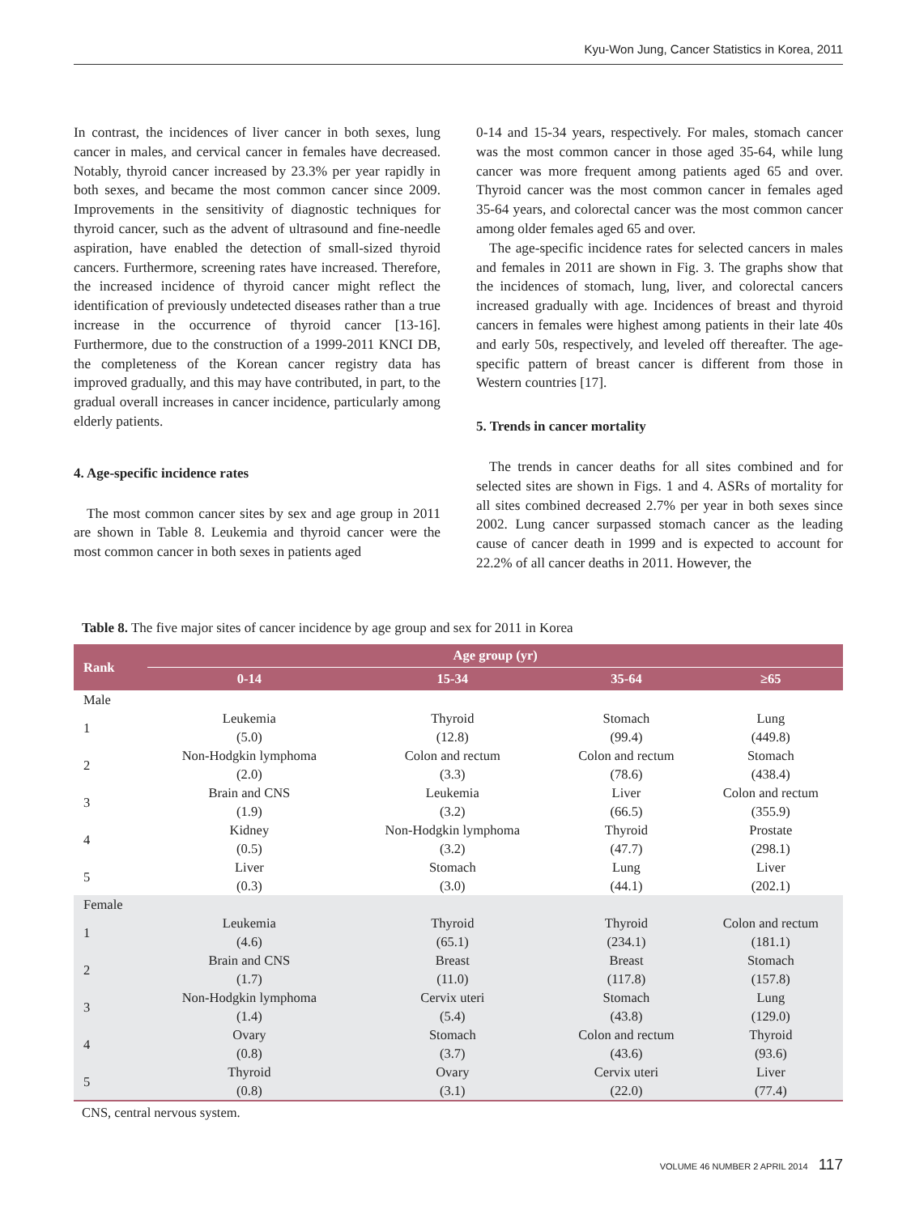Kyu-Won Jung, Cancer Statistics in Korea, 2011
In contrast, the incidences of liver cancer in both sexes, lung cancer in males, and cervical cancer in females have decreased. Notably, thyroid cancer increased by 23.3% per year rapidly in both sexes, and became the most common cancer since 2009. Improvements in the sensitivity of diagnostic techniques for thyroid cancer, such as the advent of ultrasound and fine-needle aspiration, have enabled the detection of small-sized thyroid cancers. Furthermore, screening rates have increased. Therefore, the increased incidence of thyroid cancer might reflect the identification of previously undetected diseases rather than a true increase in the occurrence of thyroid cancer [13-16]. Furthermore, due to the construction of a 1999-2011 KNCI DB, the completeness of the Korean cancer registry data has improved gradually, and this may have contributed, in part, to the gradual overall increases in cancer incidence, particularly among elderly patients.
4. Age-specific incidence rates
The most common cancer sites by sex and age group in 2011 are shown in Table 8. Leukemia and thyroid cancer were the most common cancer in both sexes in patients aged
0-14 and 15-34 years, respectively. For males, stomach cancer was the most common cancer in those aged 35-64, while lung cancer was more frequent among patients aged 65 and over. Thyroid cancer was the most common cancer in females aged 35-64 years, and colorectal cancer was the most common cancer among older females aged 65 and over.
The age-specific incidence rates for selected cancers in males and females in 2011 are shown in Fig. 3. The graphs show that the incidences of stomach, lung, liver, and colorectal cancers increased gradually with age. Incidences of breast and thyroid cancers in females were highest among patients in their late 40s and early 50s, respectively, and leveled off thereafter. The age-specific pattern of breast cancer is different from those in Western countries [17].
5. Trends in cancer mortality
The trends in cancer deaths for all sites combined and for selected sites are shown in Figs. 1 and 4. ASRs of mortality for all sites combined decreased 2.7% per year in both sexes since 2002. Lung cancer surpassed stomach cancer as the leading cause of cancer death in 1999 and is expected to account for 22.2% of all cancer deaths in 2011. However, the
Table 8. The five major sites of cancer incidence by age group and sex for 2011 in Korea
| Rank | Age group (yr) | | | |
| --- | --- | --- | --- | --- |
| | 0-14 | 15-34 | 35-64 | ≥65 |
| Male | | | | |
| 1 | Leukemia (5.0) | Thyroid (12.8) | Stomach (99.4) | Lung (449.8) |
| 2 | Non-Hodgkin lymphoma (2.0) | Colon and rectum (3.3) | Colon and rectum (78.6) | Stomach (438.4) |
| 3 | Brain and CNS (1.9) | Leukemia (3.2) | Liver (66.5) | Colon and rectum (355.9) |
| 4 | Kidney (0.5) | Non-Hodgkin lymphoma (3.2) | Thyroid (47.7) | Prostate (298.1) |
| 5 | Liver (0.3) | Stomach (3.0) | Lung (44.1) | Liver (202.1) |
| Female | | | | |
| 1 | Leukemia (4.6) | Thyroid (65.1) | Thyroid (234.1) | Colon and rectum (181.1) |
| 2 | Brain and CNS (1.7) | Breast (11.0) | Breast (117.8) | Stomach (157.8) |
| 3 | Non-Hodgkin lymphoma (1.4) | Cervix uteri (5.4) | Stomach (43.8) | Lung (129.0) |
| 4 | Ovary (0.8) | Stomach (3.7) | Colon and rectum (43.6) | Thyroid (93.6) |
| 5 | Thyroid (0.8) | Ovary (3.1) | Cervix uteri (22.0) | Liver (77.4) |
CNS, central nervous system.
VOLUME 46 NUMBER 2 APRIL 2014 117